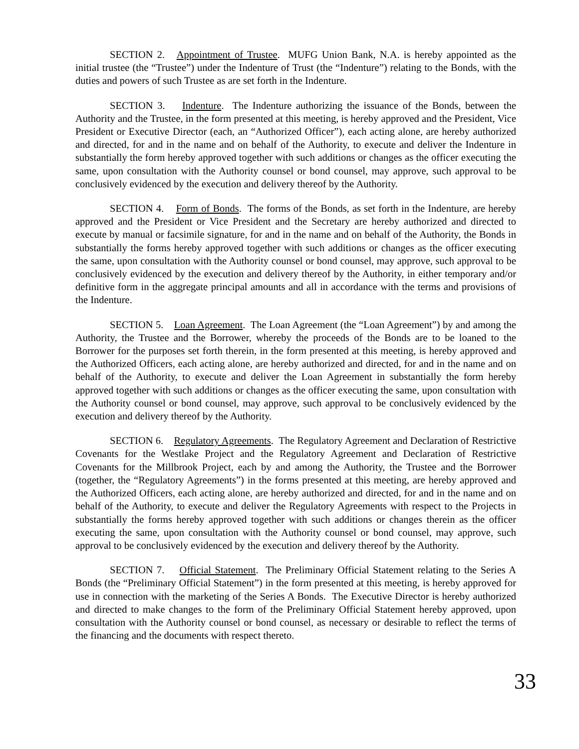SECTION 2. Appointment of Trustee. MUFG Union Bank, N.A. is hereby appointed as the initial trustee (the “Trustee”) under the Indenture of Trust (the “Indenture”) relating to the Bonds, with the duties and powers of such Trustee as are set forth in the Indenture.
SECTION 3. Indenture. The Indenture authorizing the issuance of the Bonds, between the Authority and the Trustee, in the form presented at this meeting, is hereby approved and the President, Vice President or Executive Director (each, an “Authorized Officer”), each acting alone, are hereby authorized and directed, for and in the name and on behalf of the Authority, to execute and deliver the Indenture in substantially the form hereby approved together with such additions or changes as the officer executing the same, upon consultation with the Authority counsel or bond counsel, may approve, such approval to be conclusively evidenced by the execution and delivery thereof by the Authority.
SECTION 4. Form of Bonds. The forms of the Bonds, as set forth in the Indenture, are hereby approved and the President or Vice President and the Secretary are hereby authorized and directed to execute by manual or facsimile signature, for and in the name and on behalf of the Authority, the Bonds in substantially the forms hereby approved together with such additions or changes as the officer executing the same, upon consultation with the Authority counsel or bond counsel, may approve, such approval to be conclusively evidenced by the execution and delivery thereof by the Authority, in either temporary and/or definitive form in the aggregate principal amounts and all in accordance with the terms and provisions of the Indenture.
SECTION 5. Loan Agreement. The Loan Agreement (the “Loan Agreement”) by and among the Authority, the Trustee and the Borrower, whereby the proceeds of the Bonds are to be loaned to the Borrower for the purposes set forth therein, in the form presented at this meeting, is hereby approved and the Authorized Officers, each acting alone, are hereby authorized and directed, for and in the name and on behalf of the Authority, to execute and deliver the Loan Agreement in substantially the form hereby approved together with such additions or changes as the officer executing the same, upon consultation with the Authority counsel or bond counsel, may approve, such approval to be conclusively evidenced by the execution and delivery thereof by the Authority.
SECTION 6. Regulatory Agreements. The Regulatory Agreement and Declaration of Restrictive Covenants for the Westlake Project and the Regulatory Agreement and Declaration of Restrictive Covenants for the Millbrook Project, each by and among the Authority, the Trustee and the Borrower (together, the “Regulatory Agreements”) in the forms presented at this meeting, are hereby approved and the Authorized Officers, each acting alone, are hereby authorized and directed, for and in the name and on behalf of the Authority, to execute and deliver the Regulatory Agreements with respect to the Projects in substantially the forms hereby approved together with such additions or changes therein as the officer executing the same, upon consultation with the Authority counsel or bond counsel, may approve, such approval to be conclusively evidenced by the execution and delivery thereof by the Authority.
SECTION 7. Official Statement. The Preliminary Official Statement relating to the Series A Bonds (the “Preliminary Official Statement”) in the form presented at this meeting, is hereby approved for use in connection with the marketing of the Series A Bonds. The Executive Director is hereby authorized and directed to make changes to the form of the Preliminary Official Statement hereby approved, upon consultation with the Authority counsel or bond counsel, as necessary or desirable to reflect the terms of the financing and the documents with respect thereto.
33